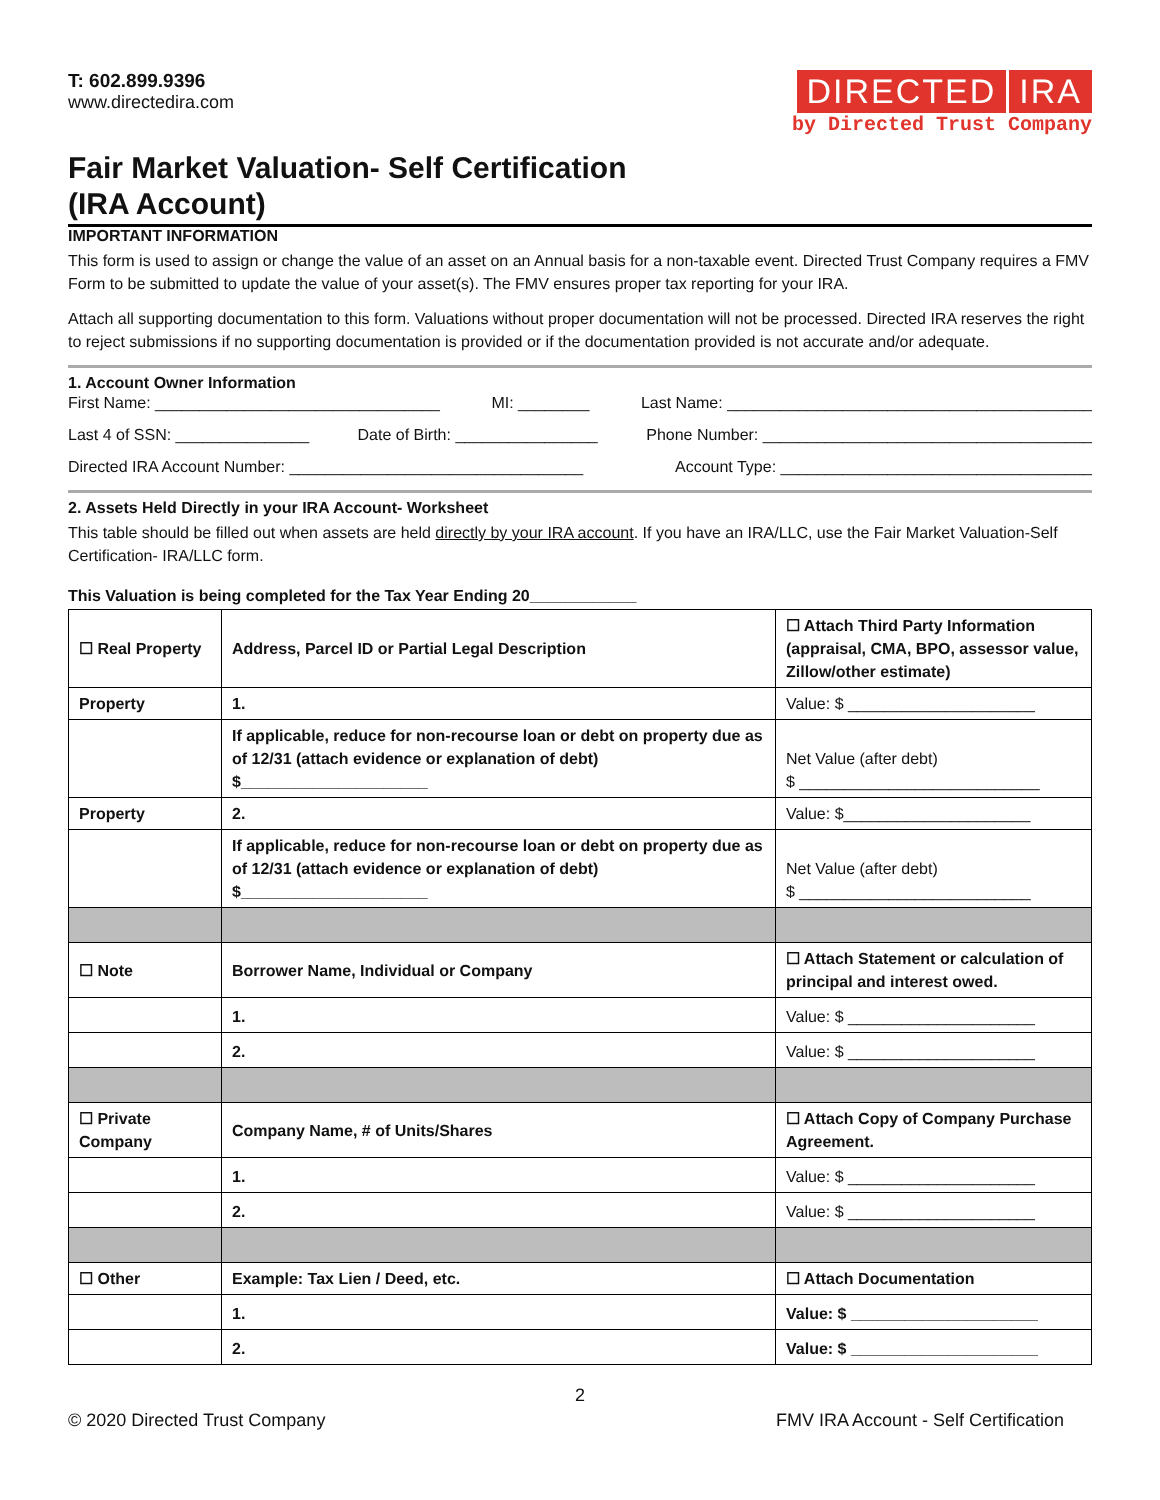T: 602.899.9396
www.directedira.com
DIRECTED IRA
by Directed Trust Company
Fair Market Valuation- Self Certification
(IRA Account)
IMPORTANT INFORMATION
This form is used to assign or change the value of an asset on an Annual basis for a non-taxable event. Directed Trust Company requires a FMV Form to be submitted to update the value of your asset(s). The FMV ensures proper tax reporting for your IRA.
Attach all supporting documentation to this form. Valuations without proper documentation will not be processed. Directed IRA reserves the right to reject submissions if no supporting documentation is provided or if the documentation provided is not accurate and/or adequate.
1. Account Owner Information
First Name: ________________________________ MI: ________ Last Name: _________________________________________
Last 4 of SSN: _______________ Date of Birth: ________________ Phone Number: _____________________________________
Directed IRA Account Number: _________________________________ Account Type: ___________________________________
2. Assets Held Directly in your IRA Account- Worksheet
This table should be filled out when assets are held directly by your IRA account. If you have an IRA/LLC, use the Fair Market Valuation-Self Certification- IRA/LLC form.
This Valuation is being completed for the Tax Year Ending 20____________
| ☐ Real Property | Address, Parcel ID or Partial Legal Description | ☐ Attach Third Party Information (appraisal, CMA, BPO, assessor value, Zillow/other estimate) |
| Property | 1. | Value: $ _____________________ |
| | If applicable, reduce for non-recourse loan or debt on property due as of 12/31 (attach evidence or explanation of debt) $_____________________ | Net Value (after debt) $ ___________________________ |
| Property | 2. | Value: $_____________________ |
| | If applicable, reduce for non-recourse loan or debt on property due as of 12/31 (attach evidence or explanation of debt) $_____________________ | Net Value (after debt) $ __________________________ |
| ☐ Note | Borrower Name, Individual or Company | ☐ Attach Statement or calculation of principal and interest owed. |
| | 1. | Value: $ _____________________ |
| | 2. | Value: $ _____________________ |
| ☐ Private Company | Company Name, # of Units/Shares | ☐ Attach Copy of Company Purchase Agreement. |
| | 1. | Value: $ _____________________ |
| | 2. | Value: $ _____________________ |
| ☐ Other | Example: Tax Lien / Deed, etc. | ☐ Attach Documentation |
| | 1. | Value: $ _____________________ |
| | 2. | Value: $ _____________________ |
2
© 2020 Directed Trust Company FMV IRA Account - Self Certification